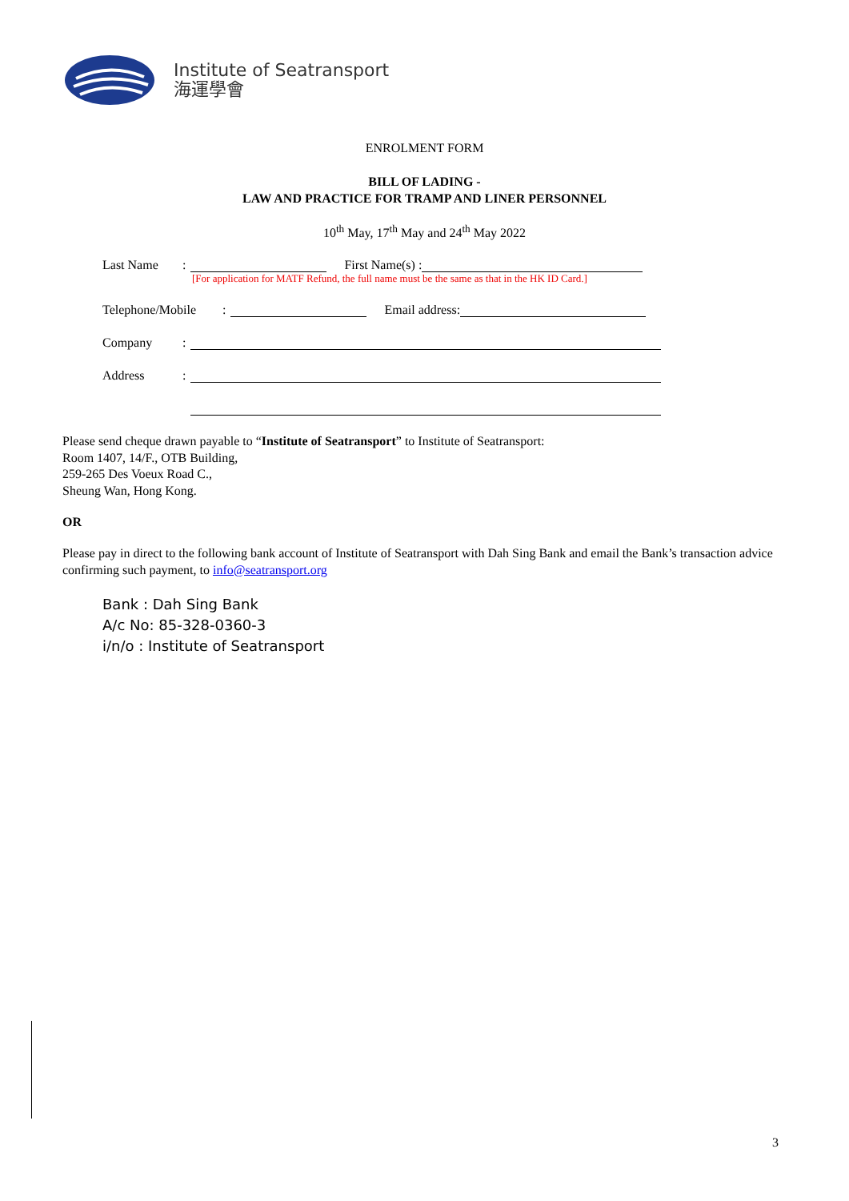Institute of Seatransport
海運學會
ENROLMENT FORM
BILL OF LADING -
LAW AND PRACTICE FOR TRAMP AND LINER PERSONNEL
10<sup>th</sup> May, 17<sup>th</sup> May and 24<sup>th</sup> May 2022
Last Name: First Name(s) :
[For application for MATF Refund, the full name must be the same as that in the HK ID Card.]
Telephone/Mobile: Email address:
Company:
Address:
Please send cheque drawn payable to “Institute of Seatransport” to Institute of Seatransport:
Room 1407, 14/F., OTB Building,
259-265 Des Voeux Road C.,
Sheung Wan, Hong Kong.
OR
Please pay in direct to the following bank account of Institute of Seatransport with Dah Sing Bank and email the Bank’s transaction advice confirming such payment, to info@seatransport.org
Bank : Dah Sing Bank
A/c No: 85-328-0360-3
i/n/o : Institute of Seatransport
3